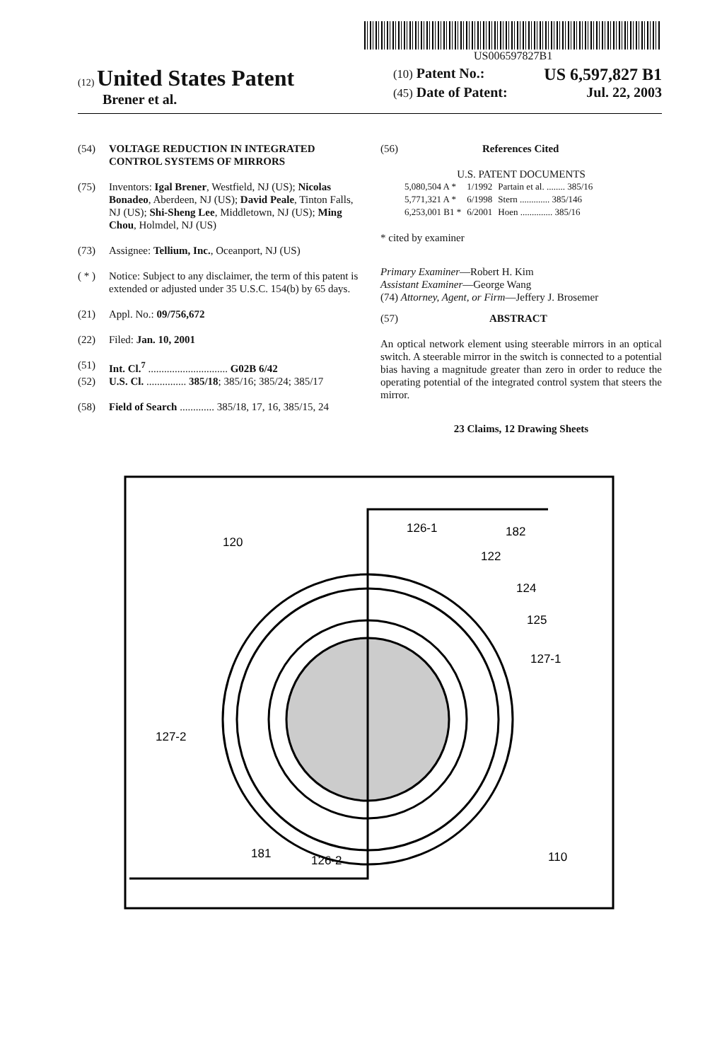US006597827B1
(12) United States Patent
Brener et al.
(10) Patent No.: US 6,597,827 B1
(45) Date of Patent: Jul. 22, 2003
(54) VOLTAGE REDUCTION IN INTEGRATED CONTROL SYSTEMS OF MIRRORS
(75) Inventors: Igal Brener, Westfield, NJ (US); Nicolas Bonadeo, Aberdeen, NJ (US); David Peale, Tinton Falls, NJ (US); Shi-Sheng Lee, Middletown, NJ (US); Ming Chou, Holmdel, NJ (US)
(73) Assignee: Tellium, Inc., Oceanport, NJ (US)
( * ) Notice: Subject to any disclaimer, the term of this patent is extended or adjusted under 35 U.S.C. 154(b) by 65 days.
(21) Appl. No.: 09/756,672
(22) Filed: Jan. 10, 2001
(51) Int. Cl.<sup>7</sup> .............................. G02B 6/42
(52) U.S. Cl. ............... 385/18; 385/16; 385/24; 385/17
(58) Field of Search ............. 385/18, 17, 16, 385/15, 24
(56) References Cited
U.S. PATENT DOCUMENTS
| 5,080,504 A * | 1/1992 | Partain et al. ........ 385/16 |
| 5,771,321 A * | 6/1998 | Stern ............. 385/146 |
| 6,253,001 B1 * | 6/2001 | Hoen .............. 385/16 |
* cited by examiner
Primary Examiner—Robert H. Kim
Assistant Examiner—George Wang
(74) Attorney, Agent, or Firm—Jeffery J. Brosemer
(57) ABSTRACT
An optical network element using steerable mirrors in an optical switch. A steerable mirror in the switch is connected to a potential bias having a magnitude greater than zero in order to reduce the operating potential of the integrated control system that steers the mirror.
23 Claims, 12 Drawing Sheets
120
126-1
182
122
124
125
127-1
127-2
181
126-2
110